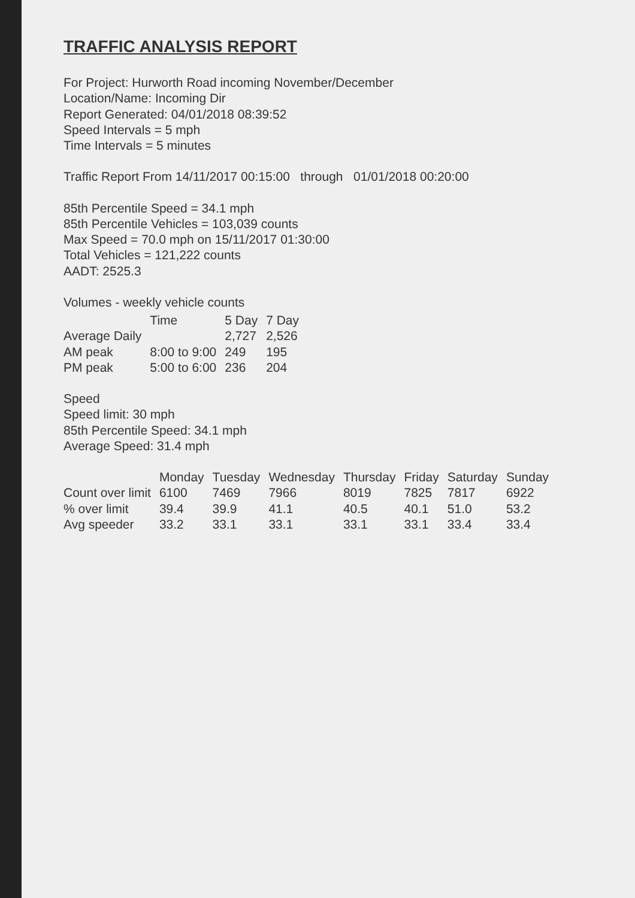TRAFFIC ANALYSIS REPORT
For Project: Hurworth Road incoming November/December
Location/Name: Incoming Dir
Report Generated: 04/01/2018 08:39:52
Speed Intervals = 5 mph
Time Intervals = 5 minutes
Traffic Report From 14/11/2017 00:15:00 through 01/01/2018 00:20:00
85th Percentile Speed = 34.1 mph
85th Percentile Vehicles = 103,039 counts
Max Speed = 70.0 mph on 15/11/2017 01:30:00
Total Vehicles = 121,222 counts
AADT: 2525.3
Volumes - weekly vehicle counts
| | Time | 5 Day | 7 Day |
| --- | --- | --- | --- |
| Average Daily | | 2,727 | 2,526 |
| AM peak | 8:00 to 9:00 | 249 | 195 |
| PM peak | 5:00 to 6:00 | 236 | 204 |
Speed
Speed limit: 30 mph
85th Percentile Speed: 34.1 mph
Average Speed: 31.4 mph
| | Monday | Tuesday | Wednesday | Thursday | Friday | Saturday | Sunday |
| --- | --- | --- | --- | --- | --- | --- | --- |
| Count over limit | 6100 | 7469 | 7966 | 8019 | 7825 | 7817 | 6922 |
| % over limit | 39.4 | 39.9 | 41.1 | 40.5 | 40.1 | 51.0 | 53.2 |
| Avg speeder | 33.2 | 33.1 | 33.1 | 33.1 | 33.1 | 33.4 | 33.4 |